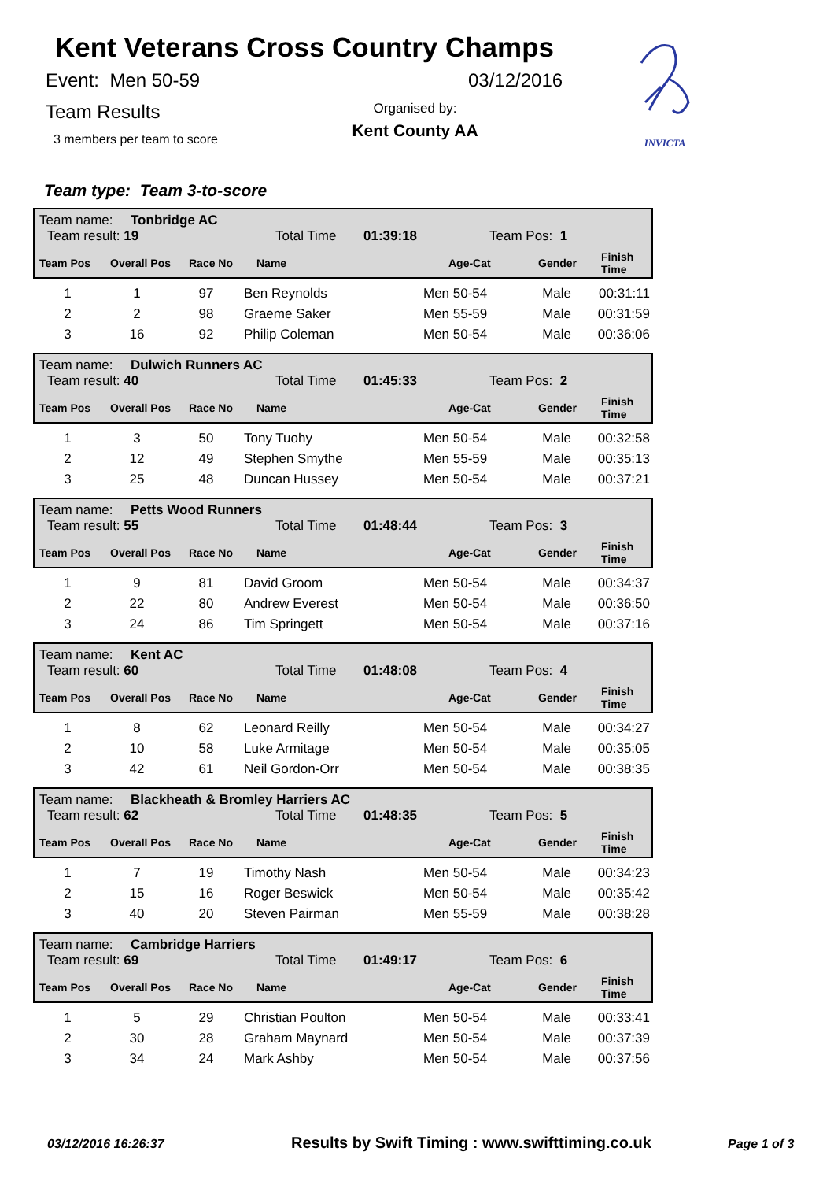Kent Veterans Cross Country Champs
Event: Men 50-59 03/12/2016
Team Results
3 members per team to score
Organised by:
Kent County AA
INVICTA
Team type: Team 3-to-score
Team name: Tonbridge AC
Team result: 19 Total Time 01:39:18 Team Pos: 1
| Team Pos | Overall Pos | Race No | Name | Age-Cat | Gender | Finish Time |
| --- | --- | --- | --- | --- | --- | --- |
| 1 | 1 | 97 | Ben Reynolds | Men 50-54 | Male | 00:31:11 |
| 2 | 2 | 98 | Graeme Saker | Men 55-59 | Male | 00:31:59 |
| 3 | 16 | 92 | Philip Coleman | Men 50-54 | Male | 00:36:06 |
Team name: Dulwich Runners AC
Team result: 40 Total Time 01:45:33 Team Pos: 2
| Team Pos | Overall Pos | Race No | Name | Age-Cat | Gender | Finish Time |
| --- | --- | --- | --- | --- | --- | --- |
| 1 | 3 | 50 | Tony Tuohy | Men 50-54 | Male | 00:32:58 |
| 2 | 12 | 49 | Stephen Smythe | Men 55-59 | Male | 00:35:13 |
| 3 | 25 | 48 | Duncan Hussey | Men 50-54 | Male | 00:37:21 |
Team name: Petts Wood Runners
Team result: 55 Total Time 01:48:44 Team Pos: 3
| Team Pos | Overall Pos | Race No | Name | Age-Cat | Gender | Finish Time |
| --- | --- | --- | --- | --- | --- | --- |
| 1 | 9 | 81 | David Groom | Men 50-54 | Male | 00:34:37 |
| 2 | 22 | 80 | Andrew Everest | Men 50-54 | Male | 00:36:50 |
| 3 | 24 | 86 | Tim Springett | Men 50-54 | Male | 00:37:16 |
Team name: Kent AC
Team result: 60 Total Time 01:48:08 Team Pos: 4
| Team Pos | Overall Pos | Race No | Name | Age-Cat | Gender | Finish Time |
| --- | --- | --- | --- | --- | --- | --- |
| 1 | 8 | 62 | Leonard Reilly | Men 50-54 | Male | 00:34:27 |
| 2 | 10 | 58 | Luke Armitage | Men 50-54 | Male | 00:35:05 |
| 3 | 42 | 61 | Neil Gordon-Orr | Men 50-54 | Male | 00:38:35 |
Team name: Blackheath & Bromley Harriers AC
Team result: 62 Total Time 01:48:35 Team Pos: 5
| Team Pos | Overall Pos | Race No | Name | Age-Cat | Gender | Finish Time |
| --- | --- | --- | --- | --- | --- | --- |
| 1 | 7 | 19 | Timothy Nash | Men 50-54 | Male | 00:34:23 |
| 2 | 15 | 16 | Roger Beswick | Men 50-54 | Male | 00:35:42 |
| 3 | 40 | 20 | Steven Pairman | Men 55-59 | Male | 00:38:28 |
Team name: Cambridge Harriers
Team result: 69 Total Time 01:49:17 Team Pos: 6
| Team Pos | Overall Pos | Race No | Name | Age-Cat | Gender | Finish Time |
| --- | --- | --- | --- | --- | --- | --- |
| 1 | 5 | 29 | Christian Poulton | Men 50-54 | Male | 00:33:41 |
| 2 | 30 | 28 | Graham Maynard | Men 50-54 | Male | 00:37:39 |
| 3 | 34 | 24 | Mark Ashby | Men 50-54 | Male | 00:37:56 |
03/12/2016 16:26:37 Results by Swift Timing : www.swifttiming.co.uk Page 1 of 3